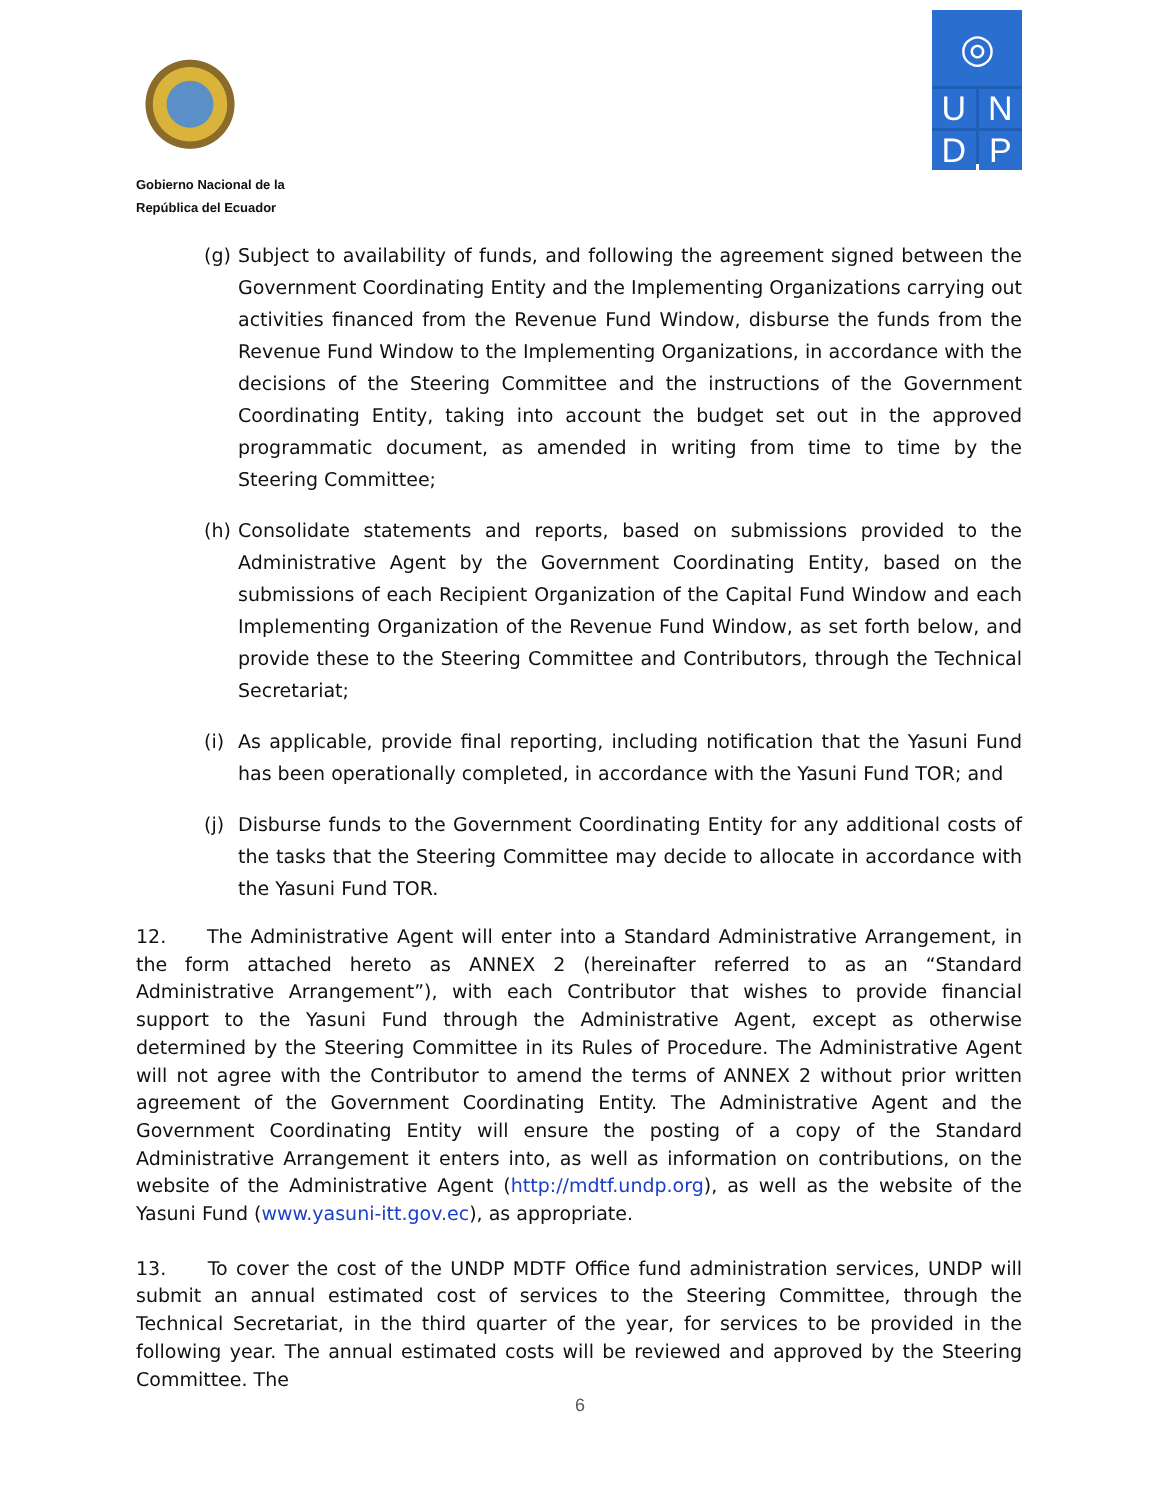Gobierno Nacional de la
República del Ecuador
◎
U
N
D
P
(g) Subject to availability of funds, and following the agreement signed between the Government Coordinating Entity and the Implementing Organizations carrying out activities financed from the Revenue Fund Window, disburse the funds from the Revenue Fund Window to the Implementing Organizations, in accordance with the decisions of the Steering Committee and the instructions of the Government Coordinating Entity, taking into account the budget set out in the approved programmatic document, as amended in writing from time to time by the Steering Committee;
(h) Consolidate statements and reports, based on submissions provided to the Administrative Agent by the Government Coordinating Entity, based on the submissions of each Recipient Organization of the Capital Fund Window and each Implementing Organization of the Revenue Fund Window, as set forth below, and provide these to the Steering Committee and Contributors, through the Technical Secretariat;
(i) As applicable, provide final reporting, including notification that the Yasuni Fund has been operationally completed, in accordance with the Yasuni Fund TOR; and
(j) Disburse funds to the Government Coordinating Entity for any additional costs of the tasks that the Steering Committee may decide to allocate in accordance with the Yasuni Fund TOR.
12. The Administrative Agent will enter into a Standard Administrative Arrangement, in the form attached hereto as ANNEX 2 (hereinafter referred to as an “Standard Administrative Arrangement”), with each Contributor that wishes to provide financial support to the Yasuni Fund through the Administrative Agent, except as otherwise determined by the Steering Committee in its Rules of Procedure. The Administrative Agent will not agree with the Contributor to amend the terms of ANNEX 2 without prior written agreement of the Government Coordinating Entity. The Administrative Agent and the Government Coordinating Entity will ensure the posting of a copy of the Standard Administrative Arrangement it enters into, as well as information on contributions, on the website of the Administrative Agent (http://mdtf.undp.org), as well as the website of the Yasuni Fund (www.yasuni-itt.gov.ec), as appropriate.
13. To cover the cost of the UNDP MDTF Office fund administration services, UNDP will submit an annual estimated cost of services to the Steering Committee, through the Technical Secretariat, in the third quarter of the year, for services to be provided in the following year. The annual estimated costs will be reviewed and approved by the Steering Committee. The
6